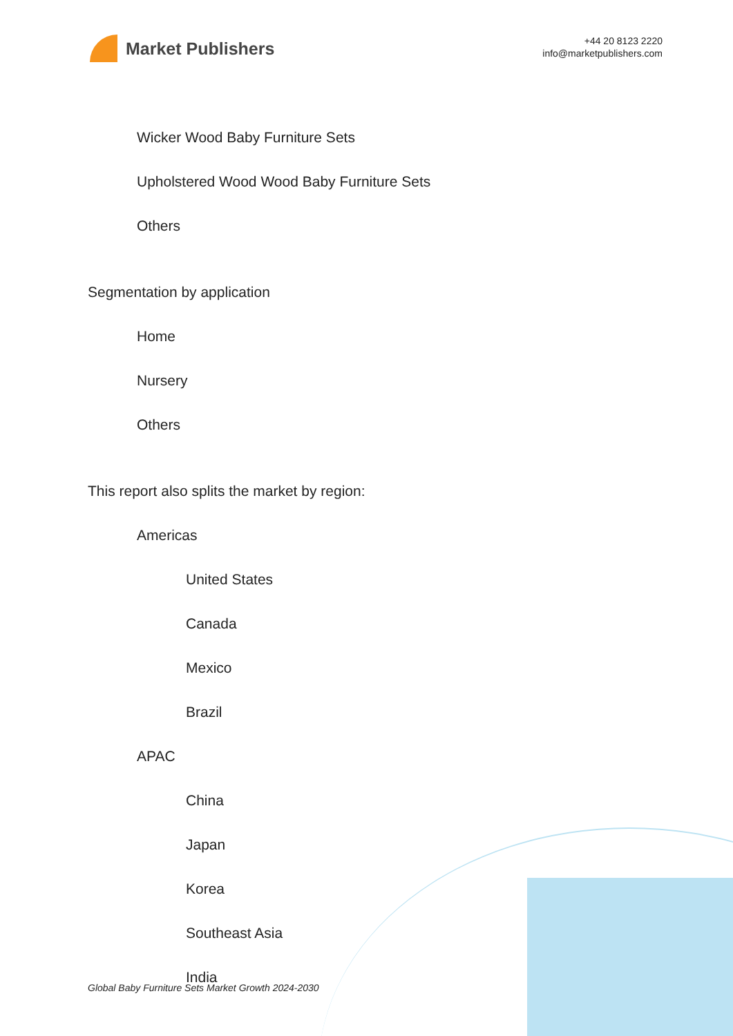Market Publishers
+44 20 8123 2220
info@marketpublishers.com
Wicker Wood Baby Furniture Sets
Upholstered Wood Wood Baby Furniture Sets
Others
Segmentation by application
Home
Nursery
Others
This report also splits the market by region:
Americas
United States
Canada
Mexico
Brazil
APAC
China
Japan
Korea
Southeast Asia
India
Global Baby Furniture Sets Market Growth 2024-2030